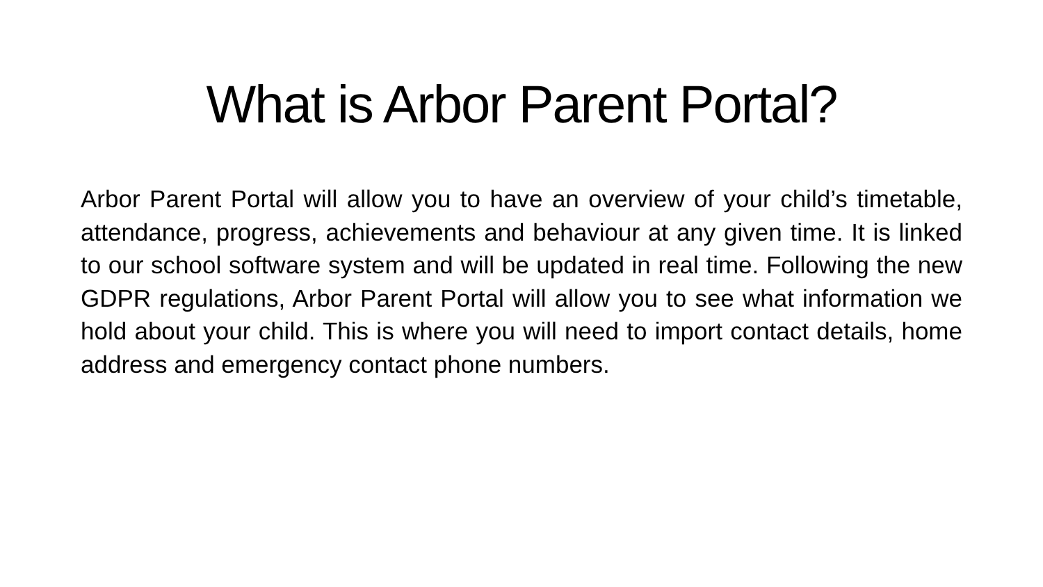What is Arbor Parent Portal?
Arbor Parent Portal will allow you to have an overview of your child’s timetable, attendance, progress, achievements and behaviour at any given time. It is linked to our school software system and will be updated in real time. Following the new GDPR regulations, Arbor Parent Portal will allow you to see what information we hold about your child. This is where you will need to import contact details, home address and emergency contact phone numbers.